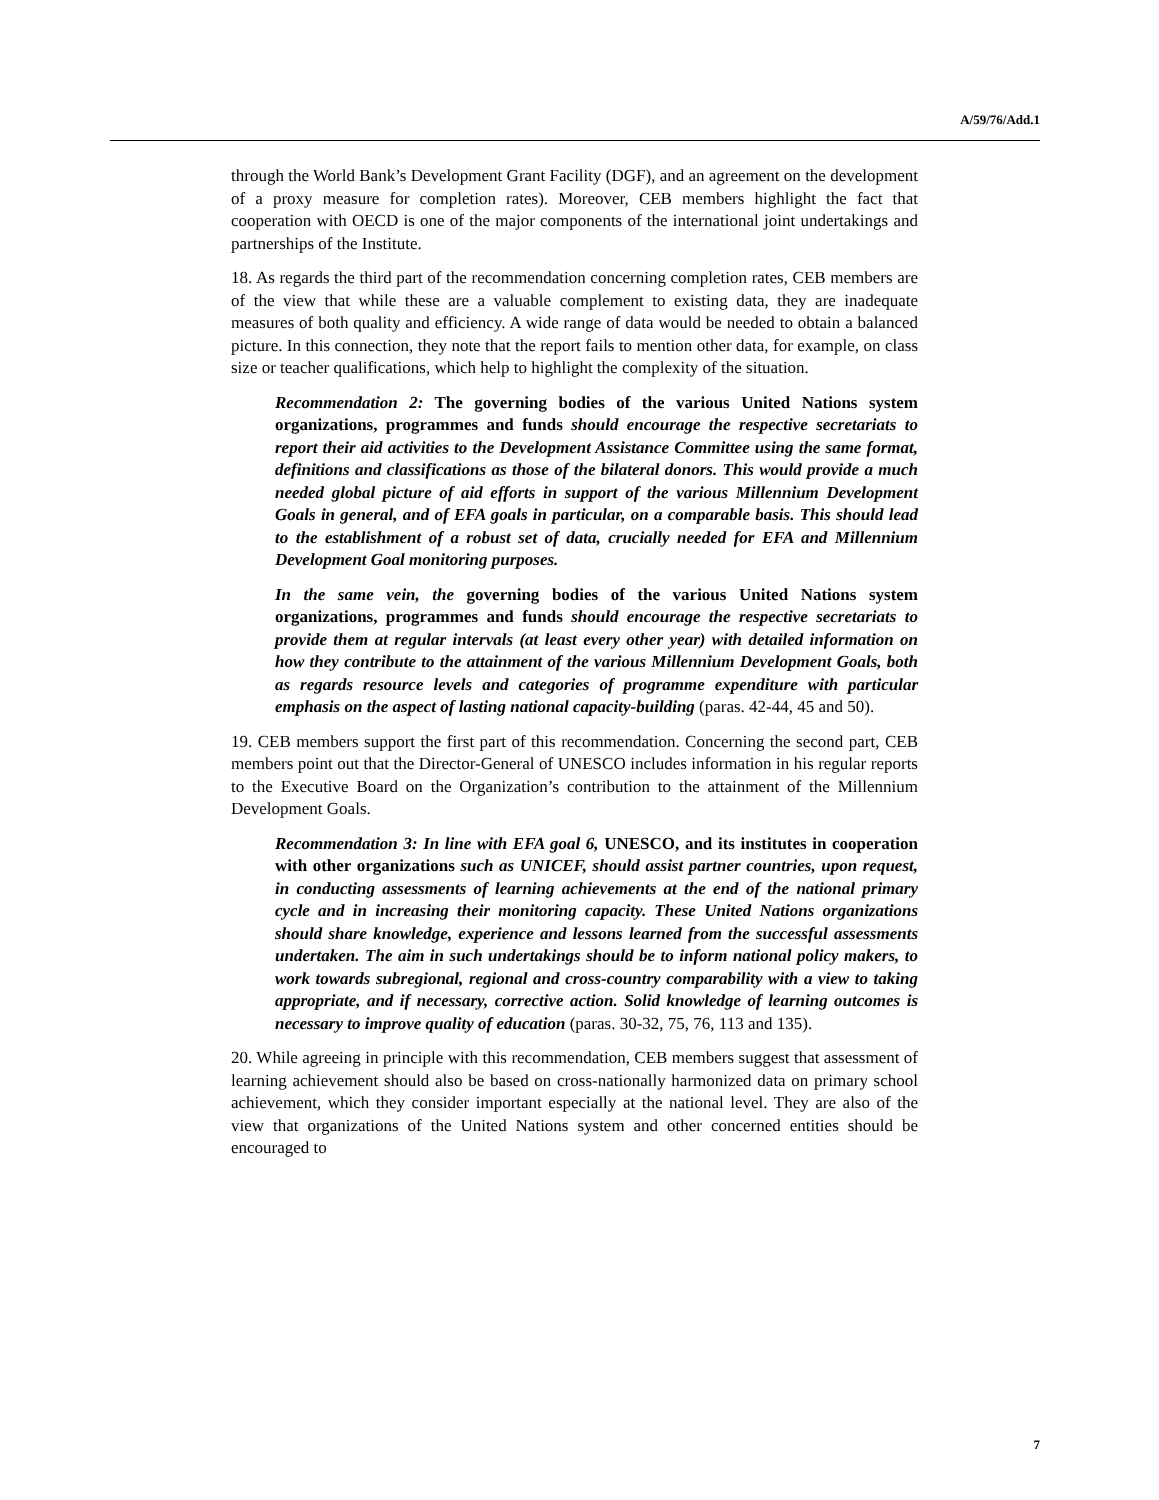A/59/76/Add.1
through the World Bank’s Development Grant Facility (DGF), and an agreement on the development of a proxy measure for completion rates). Moreover, CEB members highlight the fact that cooperation with OECD is one of the major components of the international joint undertakings and partnerships of the Institute.
18. As regards the third part of the recommendation concerning completion rates, CEB members are of the view that while these are a valuable complement to existing data, they are inadequate measures of both quality and efficiency. A wide range of data would be needed to obtain a balanced picture. In this connection, they note that the report fails to mention other data, for example, on class size or teacher qualifications, which help to highlight the complexity of the situation.
Recommendation 2: The governing bodies of the various United Nations system organizations, programmes and funds should encourage the respective secretariats to report their aid activities to the Development Assistance Committee using the same format, definitions and classifications as those of the bilateral donors. This would provide a much needed global picture of aid efforts in support of the various Millennium Development Goals in general, and of EFA goals in particular, on a comparable basis. This should lead to the establishment of a robust set of data, crucially needed for EFA and Millennium Development Goal monitoring purposes.
In the same vein, the governing bodies of the various United Nations system organizations, programmes and funds should encourage the respective secretariats to provide them at regular intervals (at least every other year) with detailed information on how they contribute to the attainment of the various Millennium Development Goals, both as regards resource levels and categories of programme expenditure with particular emphasis on the aspect of lasting national capacity-building (paras. 42-44, 45 and 50).
19. CEB members support the first part of this recommendation. Concerning the second part, CEB members point out that the Director-General of UNESCO includes information in his regular reports to the Executive Board on the Organization’s contribution to the attainment of the Millennium Development Goals.
Recommendation 3: In line with EFA goal 6, UNESCO, and its institutes in cooperation with other organizations such as UNICEF, should assist partner countries, upon request, in conducting assessments of learning achievements at the end of the national primary cycle and in increasing their monitoring capacity. These United Nations organizations should share knowledge, experience and lessons learned from the successful assessments undertaken. The aim in such undertakings should be to inform national policy makers, to work towards subregional, regional and cross-country comparability with a view to taking appropriate, and if necessary, corrective action. Solid knowledge of learning outcomes is necessary to improve quality of education (paras. 30-32, 75, 76, 113 and 135).
20. While agreeing in principle with this recommendation, CEB members suggest that assessment of learning achievement should also be based on cross-nationally harmonized data on primary school achievement, which they consider important especially at the national level. They are also of the view that organizations of the United Nations system and other concerned entities should be encouraged to
7